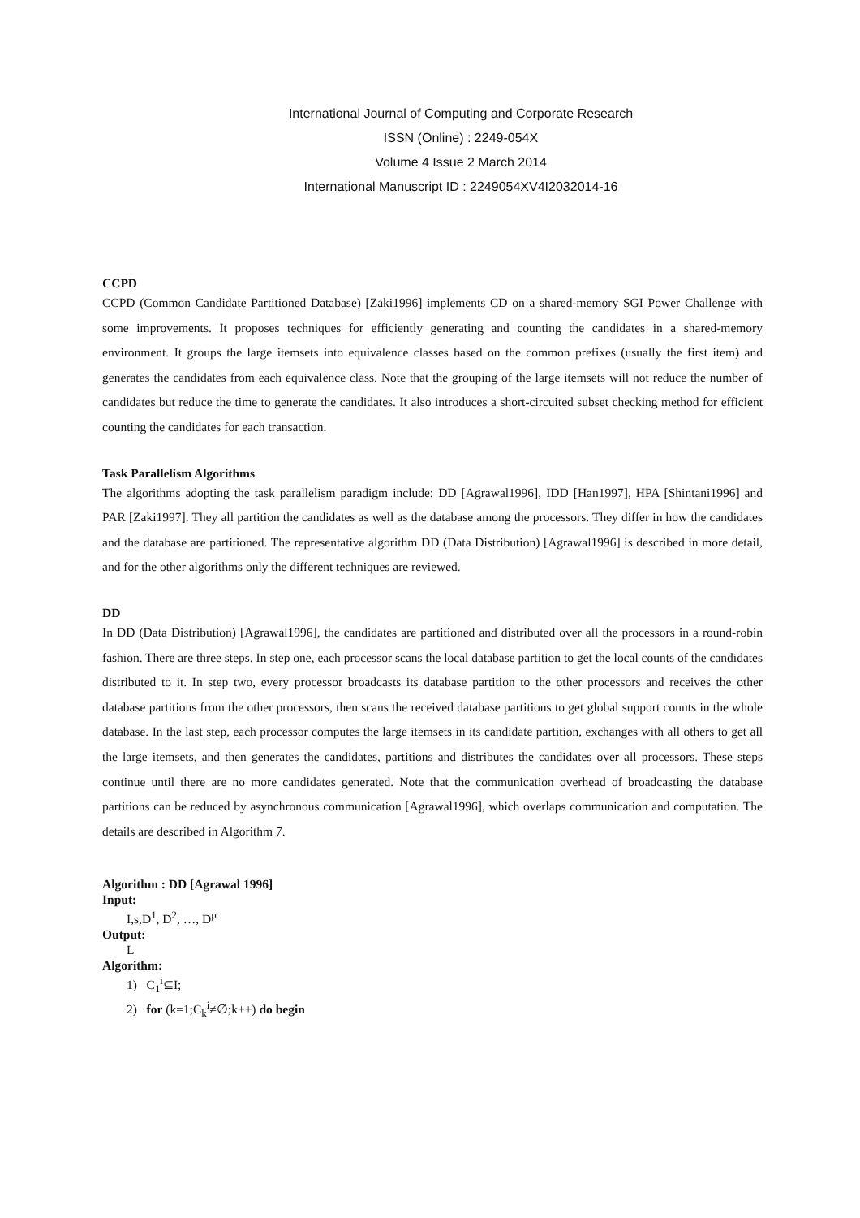International Journal of Computing and Corporate Research
ISSN (Online) : 2249-054X
Volume 4 Issue 2 March 2014
International Manuscript ID : 2249054XV4I2032014-16
CCPD
CCPD (Common Candidate Partitioned Database) [Zaki1996] implements CD on a shared-memory SGI Power Challenge with some improvements. It proposes techniques for efficiently generating and counting the candidates in a shared-memory environment. It groups the large itemsets into equivalence classes based on the common prefixes (usually the first item) and generates the candidates from each equivalence class. Note that the grouping of the large itemsets will not reduce the number of candidates but reduce the time to generate the candidates. It also introduces a short-circuited subset checking method for efficient counting the candidates for each transaction.
Task Parallelism Algorithms
The algorithms adopting the task parallelism paradigm include: DD [Agrawal1996], IDD [Han1997], HPA [Shintani1996] and PAR [Zaki1997]. They all partition the candidates as well as the database among the processors. They differ in how the candidates and the database are partitioned. The representative algorithm DD (Data Distribution) [Agrawal1996] is described in more detail, and for the other algorithms only the different techniques are reviewed.
DD
In DD (Data Distribution) [Agrawal1996], the candidates are partitioned and distributed over all the processors in a round-robin fashion. There are three steps. In step one, each processor scans the local database partition to get the local counts of the candidates distributed to it. In step two, every processor broadcasts its database partition to the other processors and receives the other database partitions from the other processors, then scans the received database partitions to get global support counts in the whole database. In the last step, each processor computes the large itemsets in its candidate partition, exchanges with all others to get all the large itemsets, and then generates the candidates, partitions and distributes the candidates over all processors. These steps continue until there are no more candidates generated. Note that the communication overhead of broadcasting the database partitions can be reduced by asynchronous communication [Agrawal1996], which overlaps communication and computation. The details are described in Algorithm 7.
Algorithm : DD [Agrawal 1996]
Input:
I,s,D<sup>1</sup>, D<sup>2</sup>, …, D<sup>p</sup>
Output:
L
Algorithm:
1) C<sub>1</sub><sup>i</sup>⊆I;
2) for (k=1;C<sub>k</sub><sup>i</sup>≠∅;k++) do begin